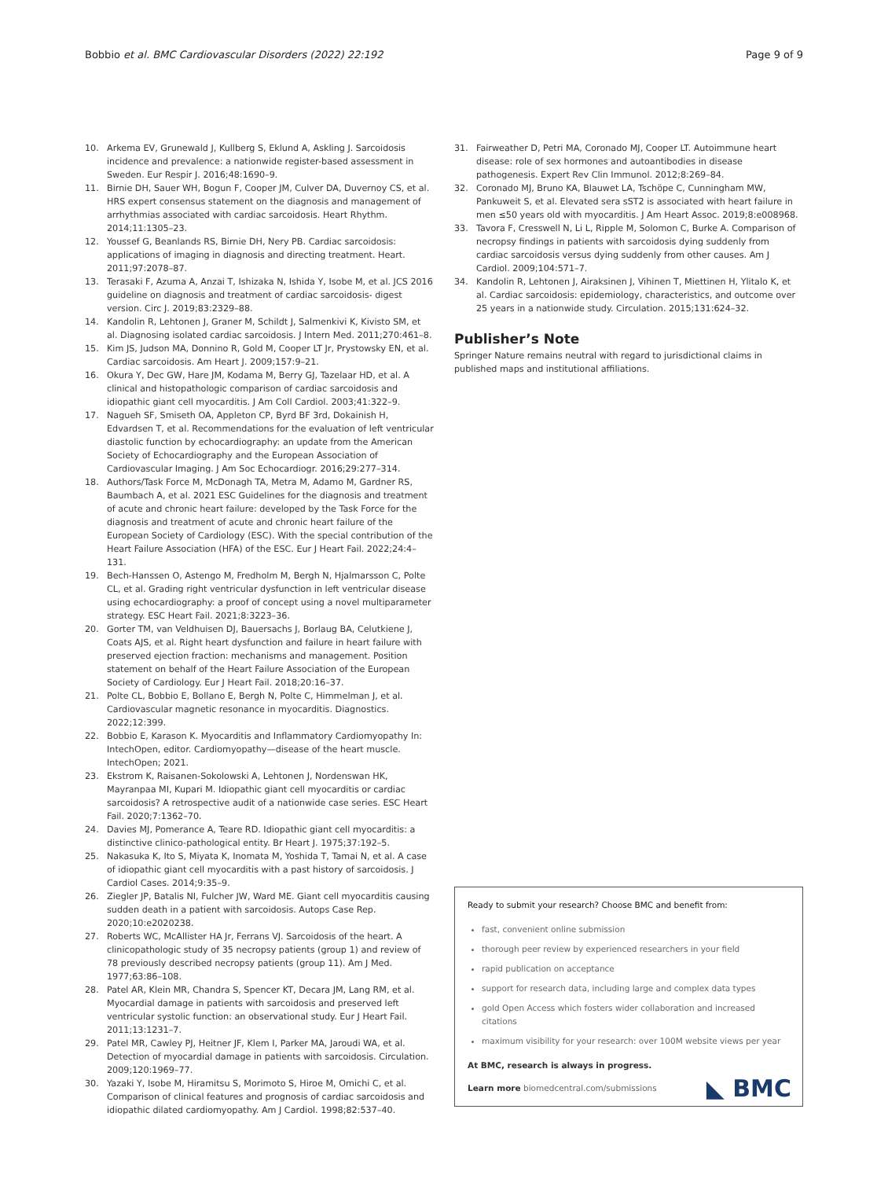Bobbio et al. BMC Cardiovascular Disorders (2022) 22:192
Page 9 of 9
10. Arkema EV, Grunewald J, Kullberg S, Eklund A, Askling J. Sarcoidosis incidence and prevalence: a nationwide register-based assessment in Sweden. Eur Respir J. 2016;48:1690–9.
11. Birnie DH, Sauer WH, Bogun F, Cooper JM, Culver DA, Duvernoy CS, et al. HRS expert consensus statement on the diagnosis and management of arrhythmias associated with cardiac sarcoidosis. Heart Rhythm. 2014;11:1305–23.
12. Youssef G, Beanlands RS, Birnie DH, Nery PB. Cardiac sarcoidosis: applications of imaging in diagnosis and directing treatment. Heart. 2011;97:2078–87.
13. Terasaki F, Azuma A, Anzai T, Ishizaka N, Ishida Y, Isobe M, et al. JCS 2016 guideline on diagnosis and treatment of cardiac sarcoidosis- digest version. Circ J. 2019;83:2329–88.
14. Kandolin R, Lehtonen J, Graner M, Schildt J, Salmenkivi K, Kivisto SM, et al. Diagnosing isolated cardiac sarcoidosis. J Intern Med. 2011;270:461–8.
15. Kim JS, Judson MA, Donnino R, Gold M, Cooper LT Jr, Prystowsky EN, et al. Cardiac sarcoidosis. Am Heart J. 2009;157:9–21.
16. Okura Y, Dec GW, Hare JM, Kodama M, Berry GJ, Tazelaar HD, et al. A clinical and histopathologic comparison of cardiac sarcoidosis and idiopathic giant cell myocarditis. J Am Coll Cardiol. 2003;41:322–9.
17. Nagueh SF, Smiseth OA, Appleton CP, Byrd BF 3rd, Dokainish H, Edvardsen T, et al. Recommendations for the evaluation of left ventricular diastolic function by echocardiography: an update from the American Society of Echocardiography and the European Association of Cardiovascular Imaging. J Am Soc Echocardiogr. 2016;29:277–314.
18. Authors/Task Force M, McDonagh TA, Metra M, Adamo M, Gardner RS, Baumbach A, et al. 2021 ESC Guidelines for the diagnosis and treatment of acute and chronic heart failure: developed by the Task Force for the diagnosis and treatment of acute and chronic heart failure of the European Society of Cardiology (ESC). With the special contribution of the Heart Failure Association (HFA) of the ESC. Eur J Heart Fail. 2022;24:4–131.
19. Bech-Hanssen O, Astengo M, Fredholm M, Bergh N, Hjalmarsson C, Polte CL, et al. Grading right ventricular dysfunction in left ventricular disease using echocardiography: a proof of concept using a novel multiparameter strategy. ESC Heart Fail. 2021;8:3223–36.
20. Gorter TM, van Veldhuisen DJ, Bauersachs J, Borlaug BA, Celutkiene J, Coats AJS, et al. Right heart dysfunction and failure in heart failure with preserved ejection fraction: mechanisms and management. Position statement on behalf of the Heart Failure Association of the European Society of Cardiology. Eur J Heart Fail. 2018;20:16–37.
21. Polte CL, Bobbio E, Bollano E, Bergh N, Polte C, Himmelman J, et al. Cardiovascular magnetic resonance in myocarditis. Diagnostics. 2022;12:399.
22. Bobbio E, Karason K. Myocarditis and Inflammatory Cardiomyopathy In: IntechOpen, editor. Cardiomyopathy—disease of the heart muscle. IntechOpen; 2021.
23. Ekstrom K, Raisanen-Sokolowski A, Lehtonen J, Nordenswan HK, Mayranpaa MI, Kupari M. Idiopathic giant cell myocarditis or cardiac sarcoidosis? A retrospective audit of a nationwide case series. ESC Heart Fail. 2020;7:1362–70.
24. Davies MJ, Pomerance A, Teare RD. Idiopathic giant cell myocarditis: a distinctive clinico-pathological entity. Br Heart J. 1975;37:192–5.
25. Nakasuka K, Ito S, Miyata K, Inomata M, Yoshida T, Tamai N, et al. A case of idiopathic giant cell myocarditis with a past history of sarcoidosis. J Cardiol Cases. 2014;9:35–9.
26. Ziegler JP, Batalis NI, Fulcher JW, Ward ME. Giant cell myocarditis causing sudden death in a patient with sarcoidosis. Autops Case Rep. 2020;10:e2020238.
27. Roberts WC, McAllister HA Jr, Ferrans VJ. Sarcoidosis of the heart. A clinicopathologic study of 35 necropsy patients (group 1) and review of 78 previously described necropsy patients (group 11). Am J Med. 1977;63:86–108.
28. Patel AR, Klein MR, Chandra S, Spencer KT, Decara JM, Lang RM, et al. Myocardial damage in patients with sarcoidosis and preserved left ventricular systolic function: an observational study. Eur J Heart Fail. 2011;13:1231–7.
29. Patel MR, Cawley PJ, Heitner JF, Klem I, Parker MA, Jaroudi WA, et al. Detection of myocardial damage in patients with sarcoidosis. Circulation. 2009;120:1969–77.
30. Yazaki Y, Isobe M, Hiramitsu S, Morimoto S, Hiroe M, Omichi C, et al. Comparison of clinical features and prognosis of cardiac sarcoidosis and idiopathic dilated cardiomyopathy. Am J Cardiol. 1998;82:537–40.
31. Fairweather D, Petri MA, Coronado MJ, Cooper LT. Autoimmune heart disease: role of sex hormones and autoantibodies in disease pathogenesis. Expert Rev Clin Immunol. 2012;8:269–84.
32. Coronado MJ, Bruno KA, Blauwet LA, Tschöpe C, Cunningham MW, Pankuweit S, et al. Elevated sera sST2 is associated with heart failure in men ≤50 years old with myocarditis. J Am Heart Assoc. 2019;8:e008968.
33. Tavora F, Cresswell N, Li L, Ripple M, Solomon C, Burke A. Comparison of necropsy findings in patients with sarcoidosis dying suddenly from cardiac sarcoidosis versus dying suddenly from other causes. Am J Cardiol. 2009;104:571–7.
34. Kandolin R, Lehtonen J, Airaksinen J, Vihinen T, Miettinen H, Ylitalo K, et al. Cardiac sarcoidosis: epidemiology, characteristics, and outcome over 25 years in a nationwide study. Circulation. 2015;131:624–32.
Publisher’s Note
Springer Nature remains neutral with regard to jurisdictional claims in published maps and institutional affiliations.
Ready to submit your research? Choose BMC and benefit from:
fast, convenient online submission
thorough peer review by experienced researchers in your field
rapid publication on acceptance
support for research data, including large and complex data types
gold Open Access which fosters wider collaboration and increased citations
maximum visibility for your research: over 100M website views per year
At BMC, research is always in progress.
Learn more biomedcentral.com/submissions
◣ BMC